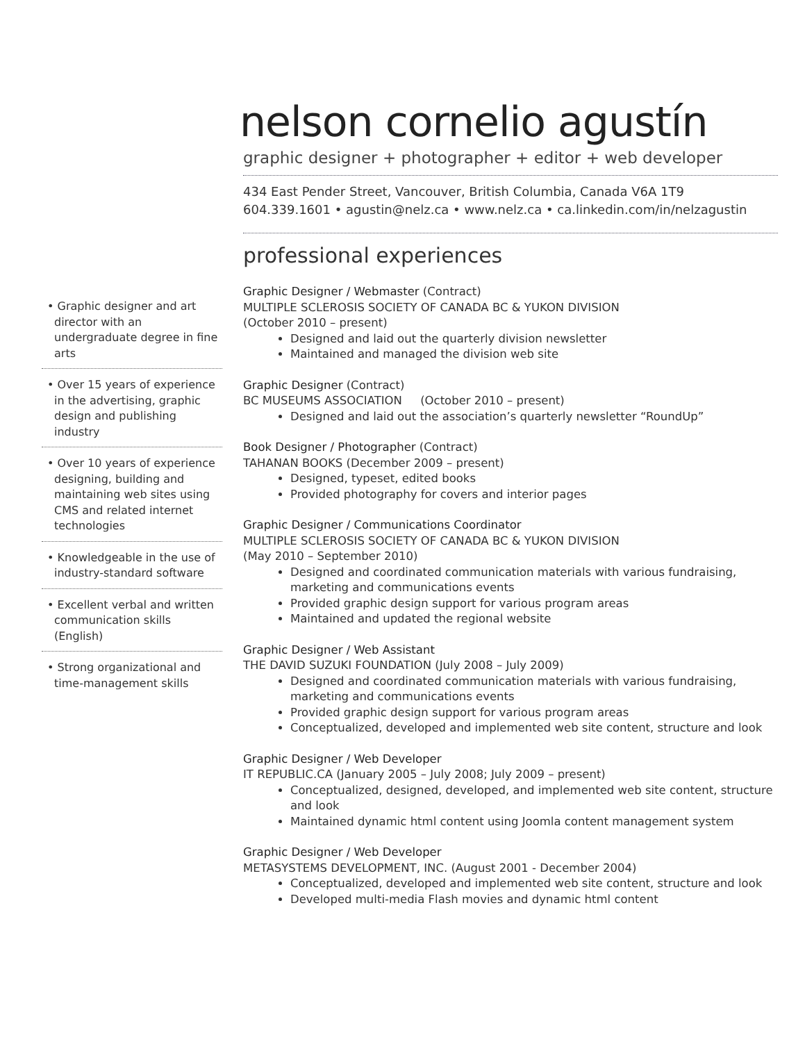• Graphic designer and art director with an undergraduate degree in fine arts
• Over 15 years of experience in the advertising, graphic design and publishing industry
• Over 10 years of experience designing, building and maintaining web sites using CMS and related internet technologies
• Knowledgeable in the use of industry-standard software
• Excellent verbal and written communication skills (English)
• Strong organizational and time-management skills
nelson cornelio agustín
graphic designer + photographer + editor + web developer
434 East Pender Street, Vancouver, British Columbia, Canada V6A 1T9
604.339.1601 • agustin@nelz.ca • www.nelz.ca • ca.linkedin.com/in/nelzagustin
professional experiences
Graphic Designer / Webmaster (Contract)
MULTIPLE SCLEROSIS SOCIETY OF CANADA BC & YUKON DIVISION
(October 2010 – present)
Designed and laid out the quarterly division newsletter
Maintained and managed the division web site
Graphic Designer (Contract)
BC MUSEUMS ASSOCIATION (October 2010 – present)
Designed and laid out the association’s quarterly newsletter “RoundUp”
Book Designer / Photographer (Contract)
TAHANAN BOOKS (December 2009 – present)
Designed, typeset, edited books
Provided photography for covers and interior pages
Graphic Designer / Communications Coordinator
MULTIPLE SCLEROSIS SOCIETY OF CANADA BC & YUKON DIVISION
(May 2010 – September 2010)
Designed and coordinated communication materials with various fundraising, marketing and communications events
Provided graphic design support for various program areas
Maintained and updated the regional website
Graphic Designer / Web Assistant
THE DAVID SUZUKI FOUNDATION (July 2008 – July 2009)
Designed and coordinated communication materials with various fundraising, marketing and communications events
Provided graphic design support for various program areas
Conceptualized, developed and implemented web site content, structure and look
Graphic Designer / Web Developer
IT REPUBLIC.CA (January 2005 – July 2008; July 2009 – present)
Conceptualized, designed, developed, and implemented web site content, structure and look
Maintained dynamic html content using Joomla content management system
Graphic Designer / Web Developer
METASYSTEMS DEVELOPMENT, INC. (August 2001 - December 2004)
Conceptualized, developed and implemented web site content, structure and look
Developed multi-media Flash movies and dynamic html content